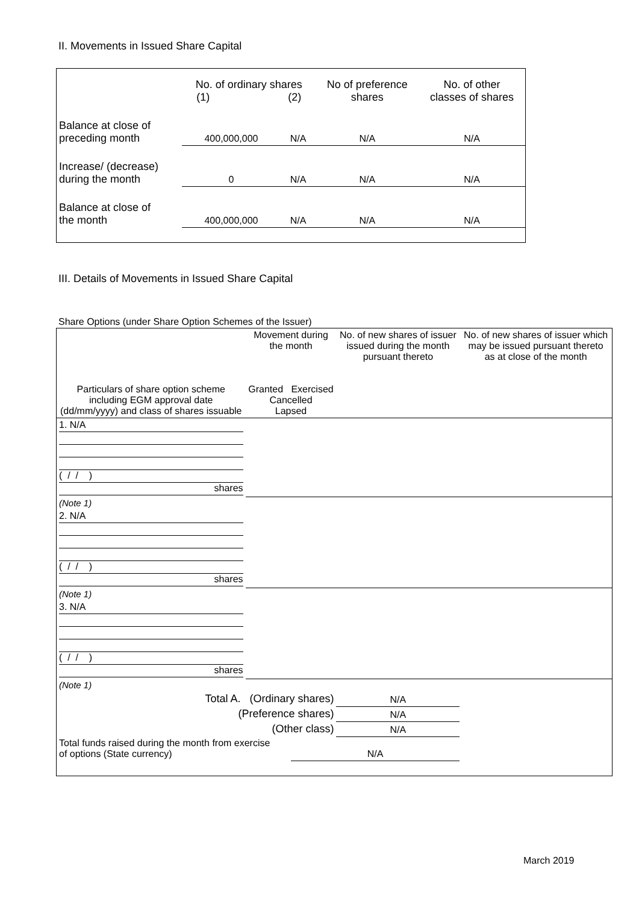II. Movements in Issued Share Capital
| | No. of ordinary shares (1) (2) | | No of preference shares | No. of other classes of shares |
| Balance at close of preceding month | 400,000,000 | N/A | N/A | N/A |
| Increase/ (decrease) during the month | 0 | N/A | N/A | N/A |
| Balance at close of the month | 400,000,000 | N/A | N/A | N/A |
III. Details of Movements in Issued Share Capital
Share Options (under Share Option Schemes of the Issuer)
| Particulars of share option scheme including EGM approval date (dd/mm/yyyy) and class of shares issuable | Movement during the month Granted Exercised Cancelled Lapsed | | | | No. of new shares of issuer issued during the month pursuant thereto | No. of new shares of issuer which may be issued pursuant thereto as at close of the month |
| --- | --- | --- | --- | --- | --- | --- |
| 1. N/A ( / / ) shares | | | | | | |
| (Note 1) | | | | | | |
| 2. N/A ( / / ) shares | | | | | | |
| (Note 1) | | | | | | |
| 3. N/A ( / / ) shares | | | | | | |
| (Note 1) | | | | | | |
| Total A. (Ordinary shares) | | | | | N/A | |
| (Preference shares) | | | | | N/A | |
| (Other class) | | | | | N/A | |
| Total funds raised during the month from exercise of options (State currency) | | | N/A | | | |
March 2019